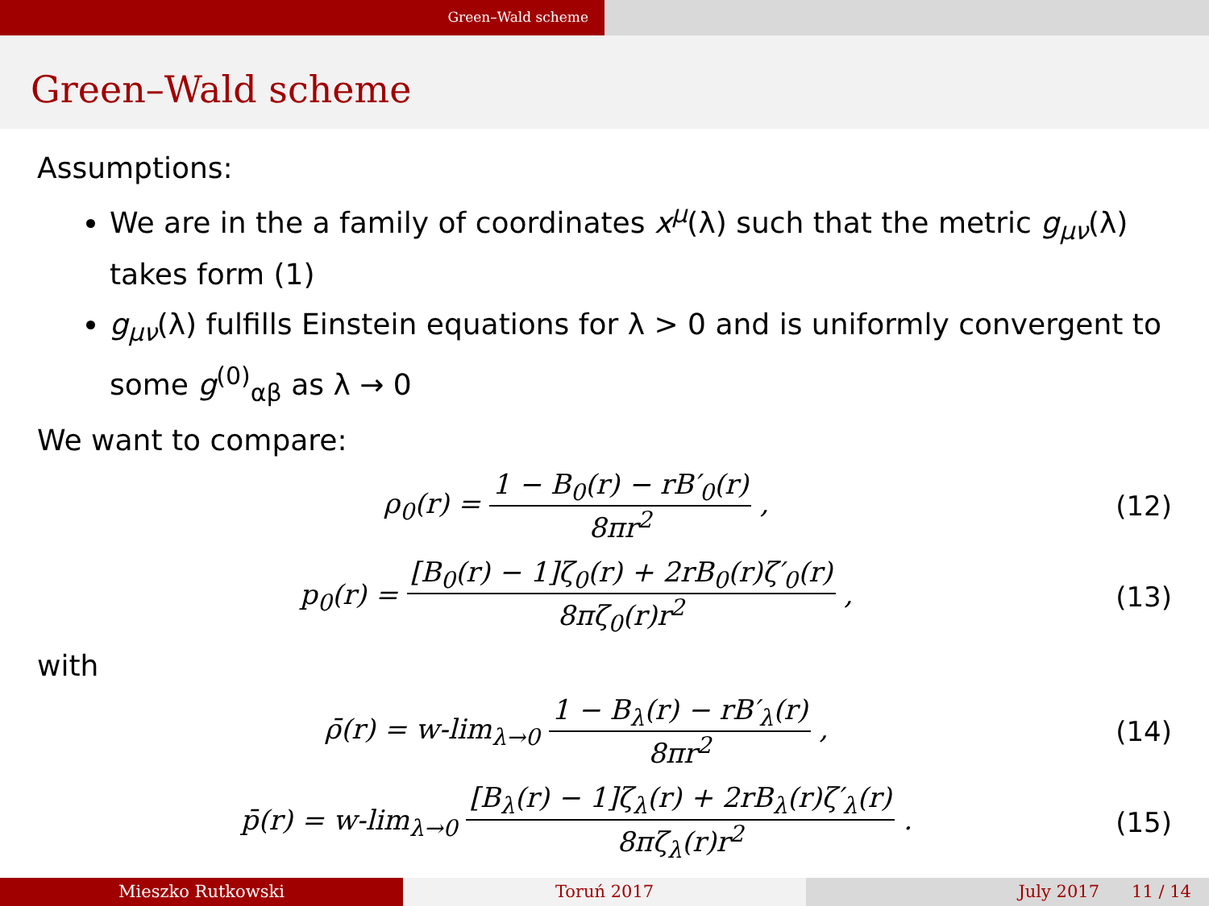Green–Wald scheme
Green–Wald scheme
Assumptions:
We are in the a family of coordinates x<sup>μ</sup>(λ) such that the metric g<sub>μν</sub>(λ) takes form (1)
g<sub>μν</sub>(λ) fulfills Einstein equations for λ > 0 and is uniformly convergent to some g<sup>(0)</sup><sub>αβ</sub> as λ → 0
We want to compare:
ρ<sub>0</sub>(r) = 1 − B<sub>0</sub>(r) − rB′<sub>0</sub>(r) 8πr<sup>2</sup> ,
(12)
p<sub>0</sub>(r) = [B<sub>0</sub>(r) − 1]ζ<sub>0</sub>(r) + 2rB<sub>0</sub>(r)ζ′<sub>0</sub>(r) 8πζ<sub>0</sub>(r)r<sup>2</sup> ,
(13)
with
ρ̄(r) = w-lim<sub>λ→0</sub> 1 − B<sub>λ</sub>(r) − rB′<sub>λ</sub>(r) 8πr<sup>2</sup> ,
(14)
p̄(r) = w-lim<sub>λ→0</sub> [B<sub>λ</sub>(r) − 1]ζ<sub>λ</sub>(r) + 2rB<sub>λ</sub>(r)ζ′<sub>λ</sub>(r) 8πζ<sub>λ</sub>(r)r<sup>2</sup> .
(15)
Mieszko Rutkowski Toruń 2017 July 2017 11 / 14